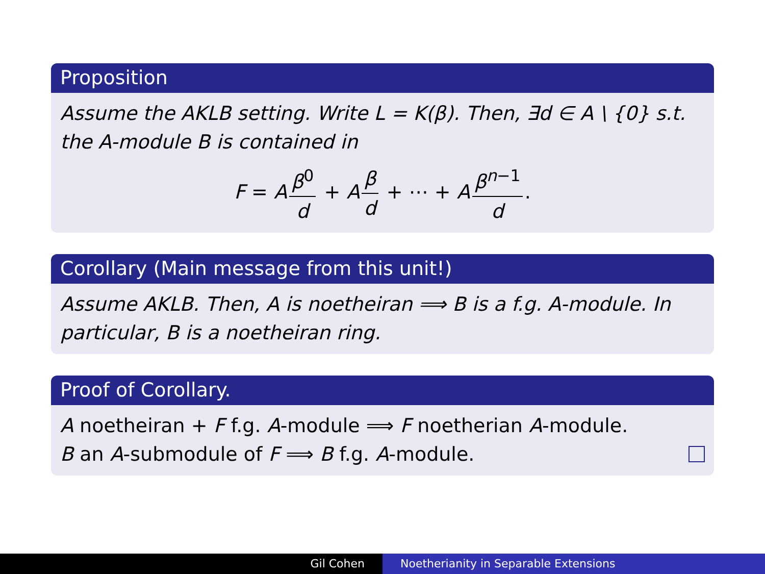Proposition
Assume the AKLB setting. Write L = K(β). Then, ∃d ∈ A \ {0} s.t. the A-module B is contained in
F = A β<sup>0</sup> d + A β d + ⋯ + A β<sup>n−1</sup> d.
Corollary (Main message from this unit!)
Assume AKLB. Then, A is noetheiran ⟹ B is a f.g. A-module. In particular, B is a noetheiran ring.
Proof of Corollary.
A noetheiran + F f.g. A-module ⟹ F noetherian A-module.
B an A-submodule of F ⟹ B f.g. A-module.
Gil Cohen Noetherianity in Separable Extensions